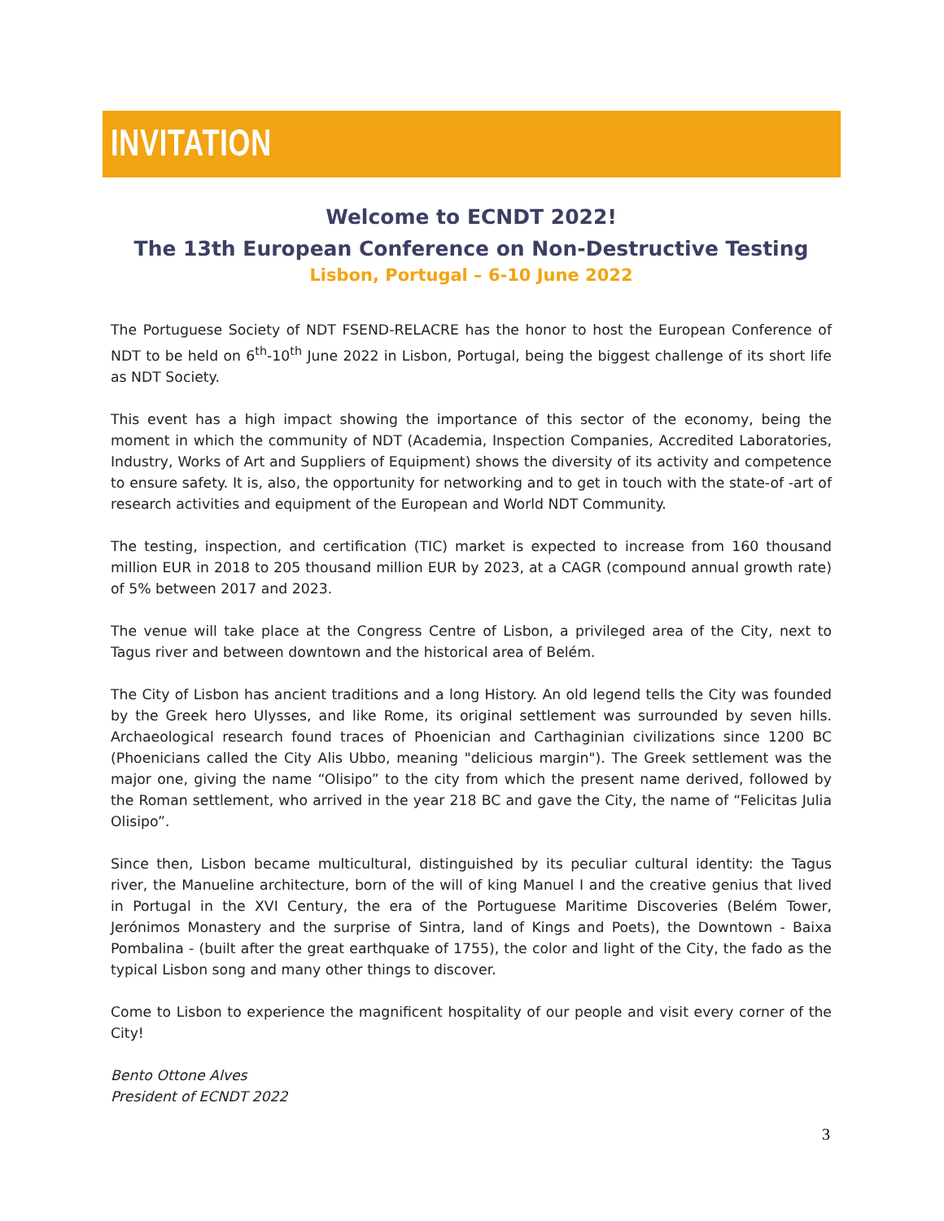INVITATION
Welcome to ECNDT 2022!
The 13th European Conference on Non-Destructive Testing
Lisbon, Portugal – 6-10 June 2022
The Portuguese Society of NDT FSEND-RELACRE has the honor to host the European Conference of NDT to be held on 6<sup>th</sup>-10<sup>th</sup> June 2022 in Lisbon, Portugal, being the biggest challenge of its short life as NDT Society.
This event has a high impact showing the importance of this sector of the economy, being the moment in which the community of NDT (Academia, Inspection Companies, Accredited Laboratories, Industry, Works of Art and Suppliers of Equipment) shows the diversity of its activity and competence to ensure safety. It is, also, the opportunity for networking and to get in touch with the state-of -art of research activities and equipment of the European and World NDT Community.
The testing, inspection, and certification (TIC) market is expected to increase from 160 thousand million EUR in 2018 to 205 thousand million EUR by 2023, at a CAGR (compound annual growth rate) of 5% between 2017 and 2023.
The venue will take place at the Congress Centre of Lisbon, a privileged area of the City, next to Tagus river and between downtown and the historical area of Belém.
The City of Lisbon has ancient traditions and a long History. An old legend tells the City was founded by the Greek hero Ulysses, and like Rome, its original settlement was surrounded by seven hills. Archaeological research found traces of Phoenician and Carthaginian civilizations since 1200 BC (Phoenicians called the City Alis Ubbo, meaning "delicious margin"). The Greek settlement was the major one, giving the name “Olisipo” to the city from which the present name derived, followed by the Roman settlement, who arrived in the year 218 BC and gave the City, the name of “Felicitas Julia Olisipo”.
Since then, Lisbon became multicultural, distinguished by its peculiar cultural identity: the Tagus river, the Manueline architecture, born of the will of king Manuel I and the creative genius that lived in Portugal in the XVI Century, the era of the Portuguese Maritime Discoveries (Belém Tower, Jerónimos Monastery and the surprise of Sintra, land of Kings and Poets), the Downtown - Baixa Pombalina - (built after the great earthquake of 1755), the color and light of the City, the fado as the typical Lisbon song and many other things to discover.
Come to Lisbon to experience the magnificent hospitality of our people and visit every corner of the City!
Bento Ottone Alves
President of ECNDT 2022
3